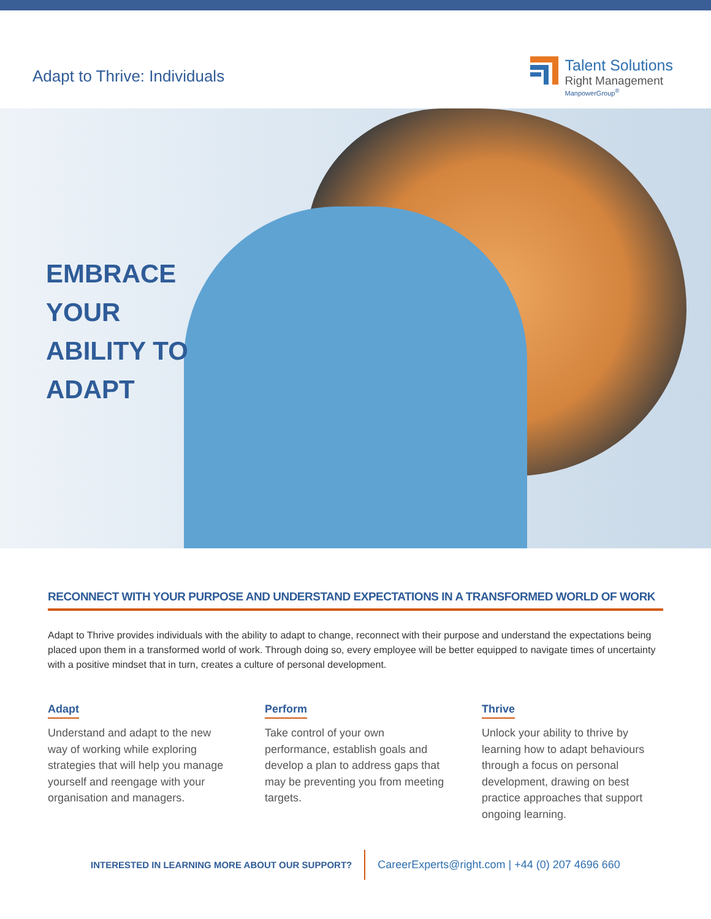Adapt to Thrive: Individuals
Talent Solutions
Right Management
ManpowerGroup<sup>®</sup>
EMBRACE
YOUR
ABILITY TO
ADAPT
RECONNECT WITH YOUR PURPOSE AND UNDERSTAND EXPECTATIONS IN A TRANSFORMED WORLD OF WORK
Adapt to Thrive provides individuals with the ability to adapt to change, reconnect with their purpose and understand the expectations being placed upon them in a transformed world of work. Through doing so, every employee will be better equipped to navigate times of uncertainty with a positive mindset that in turn, creates a culture of personal development.
Adapt
Understand and adapt to the new way of working while exploring strategies that will help you manage yourself and reengage with your organisation and managers.
Perform
Take control of your own performance, establish goals and develop a plan to address gaps that may be preventing you from meeting targets.
Thrive
Unlock your ability to thrive by learning how to adapt behaviours through a focus on personal development, drawing on best practice approaches that support ongoing learning.
INTERESTED IN LEARNING MORE ABOUT OUR SUPPORT?
CareerExperts@right.com | +44 (0) 207 4696 660